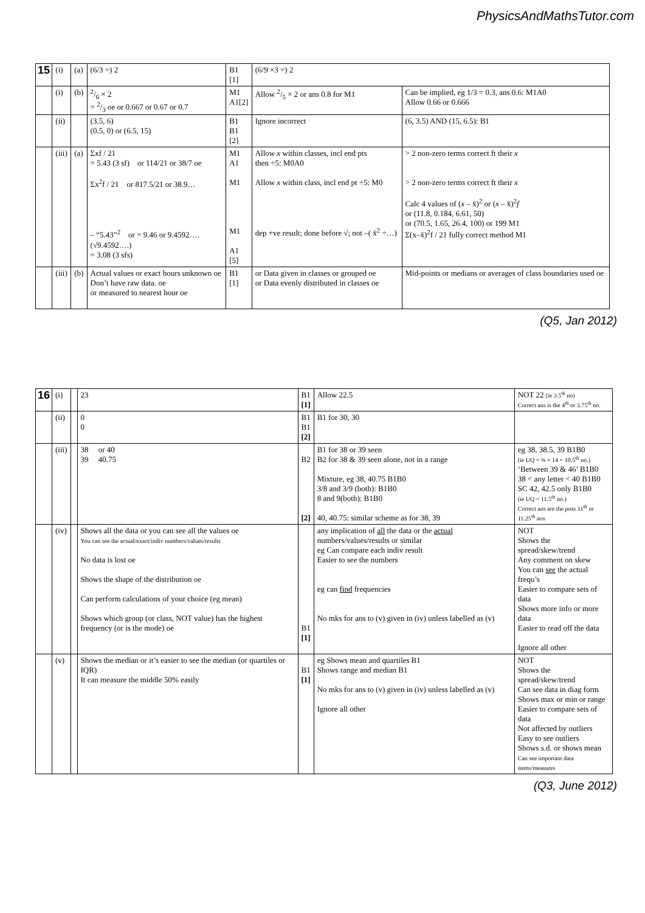PhysicsAndMathsTutor.com
| 15 | (i) | (a) | (6/3 =) 2 | B1 [1] | (6/9 ×3 =) 2 | |
| | (i) | (b) | 2/6 × 2 = 2/3 oe or 0.667 or 0.67 or 0.7 | M1 A1[2] | Allow 2/5 × 2 or ans 0.8 for M1 | Can be implied, eg 1/3 = 0.3, ans 0.6: M1A0 Allow 0.66 or 0.666 |
| | (ii) | | (3.5, 6) (0.5, 0) or (6.5, 15) | B1 B1 [2] | Ignore incorrect | (6, 3.5) AND (15, 6.5): B1 |
| | (iii) | (a) | Σxf / 21 = 5.43 (3 sf) or 114/21 or 38/7 oe Σx<sup>2</sup>f / 21 or 817.5/21 or 38.9… – “5.43”<sup>2</sup> or = 9.46 or 9.4592…. (√9.4592….) = 3.08 (3 sfs) | M1 A1 M1 M1 A1 [5] | Allow x within classes, incl end pts then ÷5: M0A0 Allow x within class, incl end pt ÷5: M0 dep +ve result; done before √; not –( x̄<sup>2</sup> ÷…) | > 2 non-zero terms correct ft their x > 2 non-zero terms correct ft their x Calc 4 values of ( x – x̄)<sup>2</sup> or ( x – x̄)<sup>2</sup> f or (11.8, 0.184, 6.61, 50) or (70.5, 1.65, 26.4, 100) or 199 M1 Σ(x–x̄)<sup>2</sup>f / 21 fully correct method M1 |
| | (iii) | (b) | Actual values or exact hours unknown oe Don’t have raw data. oe or measured to nearest hour oe | B1 [1] | or Data given in classes or grouped oe or Data evenly distributed in classes oe | Mid-points or medians or averages of class boundaries used oe |
(Q5, Jan 2012)
| 16 | (i) | | 23 | B1 [1] | Allow 22.5 | NOT 22 (ie 3.5<sup>th</sup> no) Correct ans is the 4<sup>th</sup> or 3.75<sup>th</sup> no. |
| | (ii) | | 0 0 | B1 B1 [2] | B1 for 30, 30 | |
| | (iii) | | 38 or 40 39 40.75 | B2 [2] | B1 for 38 or 39 seen B2 for 38 & 39 seen alone, not in a range Mixture, eg 38, 40.75 B1B0 3/8 and 3/9 (both): B1B0 8 and 9(both): B1B0 40, 40.75: similar scheme as for 38, 39 | eg 38, 38.5, 39 B1B0 (ie UQ = ¾ × 14 = 10.5<sup>th</sup> no.) ‘Between 39 & 46’ B1B0 38 < any letter < 40 B1B0 SC 42, 42.5 only B1B0 (ie UQ = 11.5<sup>th</sup> no.) Correct ans are the poss 11<sup>th</sup> or 11.25<sup>th</sup> nos |
| | (iv) | | Shows all the data or you can see all the values oe You can see the actual/exact/indiv numbers/values/results No data is lost oe Shows the shape of the distribution oe Can perform calculations of your choice (eg mean) Shows which group (or class, NOT value) has the highest frequency (or is the mode) oe | B1 [1] | any implication of all the data or the actual numbers/values/results or similar eg Can compare each indiv result Easier to see the numbers eg can find frequencies No mks for ans to (v) given in (iv) unless labelled as (v) | NOT Shows the spread/skew/trend Any comment on skew You can see the actual frequ’s Easier to compare sets of data Shows more info or more data Easier to read off the data Ignore all other |
| | (v) | | Shows the median or it’s easier to see the median (or quartiles or IQR) It can measure the middle 50% easily | B1 [1] | eg Shows mean and quartiles B1 Shows range and median B1 No mks for ans to (v) given in (iv) unless labelled as (v) Ignore all other | NOT Shows the spread/skew/trend Can see data in diag form Shows max or min or range Easier to compare sets of data Not affected by outliers Easy to see outliers Shows s.d. or shows mean Can see important data items/measures |
(Q3, June 2012)